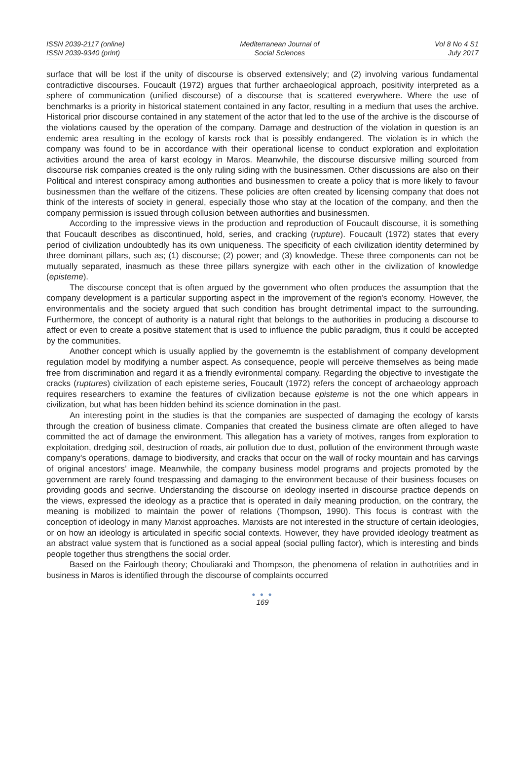ISSN 2039-2117 (online)
ISSN 2039-9340 (print)
Mediterranean Journal of
Social Sciences
Vol 8 No 4 S1
July 2017
surface that will be lost if the unity of discourse is observed extensively; and (2) involving various fundamental contradictive discourses. Foucault (1972) argues that further archaeological approach, positivity interpreted as a sphere of communication (unified discourse) of a discourse that is scattered everywhere. Where the use of benchmarks is a priority in historical statement contained in any factor, resulting in a medium that uses the archive. Historical prior discourse contained in any statement of the actor that led to the use of the archive is the discourse of the violations caused by the operation of the company. Damage and destruction of the violation in question is an endemic area resulting in the ecology of karsts rock that is possibly endangered. The violation is in which the company was found to be in accordance with their operational license to conduct exploration and exploitation activities around the area of karst ecology in Maros. Meanwhile, the discourse discursive milling sourced from discourse risk companies created is the only ruling siding with the businessmen. Other discussions are also on their Political and interest conspiracy among authorities and businessmen to create a policy that is more likely to favour businessmen than the welfare of the citizens. These policies are often created by licensing company that does not think of the interests of society in general, especially those who stay at the location of the company, and then the company permission is issued through collusion between authorities and businessmen.
According to the impressive views in the production and reproduction of Foucault discourse, it is something that Foucault describes as discontinued, hold, series, and cracking (rupture). Foucault (1972) states that every period of civilization undoubtedly has its own uniqueness. The specificity of each civilization identity determined by three dominant pillars, such as; (1) discourse; (2) power; and (3) knowledge. These three components can not be mutually separated, inasmuch as these three pillars synergize with each other in the civilization of knowledge (episteme).
The discourse concept that is often argued by the government who often produces the assumption that the company development is a particular supporting aspect in the improvement of the region's economy. However, the environmentalis and the society argued that such condition has brought detrimental impact to the surrounding. Furthermore, the concept of authority is a natural right that belongs to the authorities in producing a discourse to affect or even to create a positive statement that is used to influence the public paradigm, thus it could be accepted by the communities.
Another concept which is usually applied by the governemtn is the establishment of company development regulation model by modifying a number aspect. As consequence, people will perceive themselves as being made free from discrimination and regard it as a friendly evironmental company. Regarding the objective to investigate the cracks (ruptures) civilization of each episteme series, Foucault (1972) refers the concept of archaeology approach requires researchers to examine the features of civilization because episteme is not the one which appears in civilization, but what has been hidden behind its science domination in the past.
An interesting point in the studies is that the companies are suspected of damaging the ecology of karsts through the creation of business climate. Companies that created the business climate are often alleged to have committed the act of damage the environment. This allegation has a variety of motives, ranges from exploration to exploitation, dredging soil, destruction of roads, air pollution due to dust, pollution of the environment through waste company's operations, damage to biodiversity, and cracks that occur on the wall of rocky mountain and has carvings of original ancestors’ image. Meanwhile, the company business model programs and projects promoted by the government are rarely found trespassing and damaging to the environment because of their business focuses on providing goods and secrive. Understanding the discourse on ideology inserted in discourse practice depends on the views, expressed the ideology as a practice that is operated in daily meaning production, on the contrary, the meaning is mobilized to maintain the power of relations (Thompson, 1990). This focus is contrast with the conception of ideology in many Marxist approaches. Marxists are not interested in the structure of certain ideologies, or on how an ideology is articulated in specific social contexts. However, they have provided ideology treatment as an abstract value system that is functioned as a social appeal (social pulling factor), which is interesting and binds people together thus strengthens the social order.
Based on the Fairlough theory; Chouliaraki and Thompson, the phenomena of relation in authotrities and in business in Maros is identified through the discourse of complaints occurred
● ● ●
169